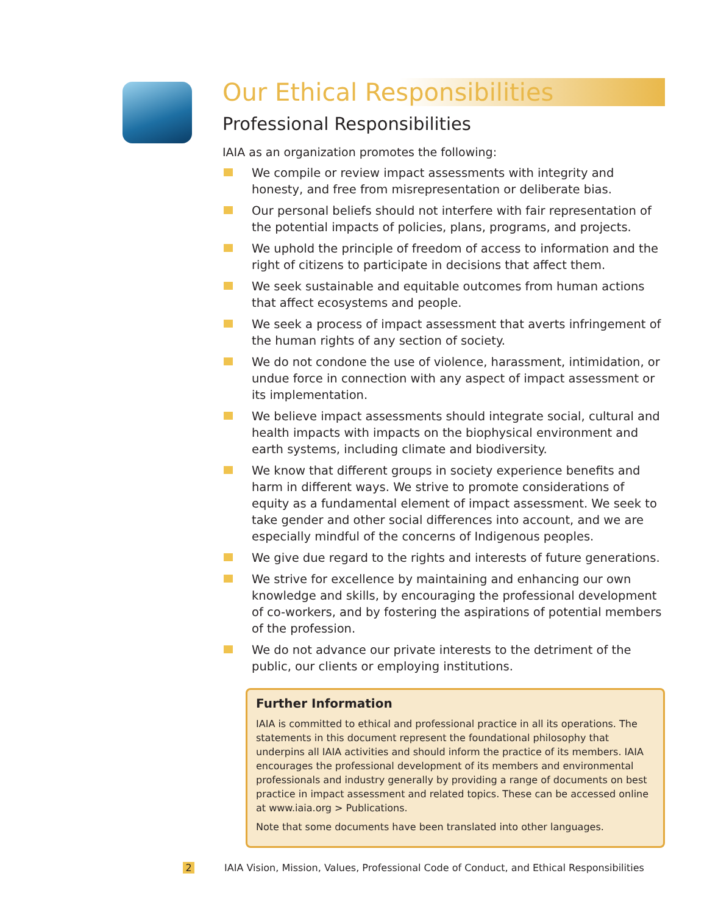Our Ethical Responsibilities
Professional Responsibilities
IAIA as an organization promotes the following:
We compile or review impact assessments with integrity and honesty, and free from misrepresentation or deliberate bias.
Our personal beliefs should not interfere with fair representation of the potential impacts of policies, plans, programs, and projects.
We uphold the principle of freedom of access to information and the right of citizens to participate in decisions that affect them.
We seek sustainable and equitable outcomes from human actions that affect ecosystems and people.
We seek a process of impact assessment that averts infringement of the human rights of any section of society.
We do not condone the use of violence, harassment, intimidation, or undue force in connection with any aspect of impact assessment or its implementation.
We believe impact assessments should integrate social, cultural and health impacts with impacts on the biophysical environment and earth systems, including climate and biodiversity.
We know that different groups in society experience benefits and harm in different ways. We strive to promote considerations of equity as a fundamental element of impact assessment. We seek to take gender and other social differences into account, and we are especially mindful of the concerns of Indigenous peoples.
We give due regard to the rights and interests of future generations.
We strive for excellence by maintaining and enhancing our own knowledge and skills, by encouraging the professional development of co-workers, and by fostering the aspirations of potential members of the profession.
We do not advance our private interests to the detriment of the public, our clients or employing institutions.
Further Information
IAIA is committed to ethical and professional practice in all its operations. The statements in this document represent the foundational philosophy that underpins all IAIA activities and should inform the practice of its members. IAIA encourages the professional development of its members and environmental professionals and industry generally by providing a range of documents on best practice in impact assessment and related topics. These can be accessed online at www.iaia.org > Publications.
Note that some documents have been translated into other languages.
2 IAIA Vision, Mission, Values, Professional Code of Conduct, and Ethical Responsibilities